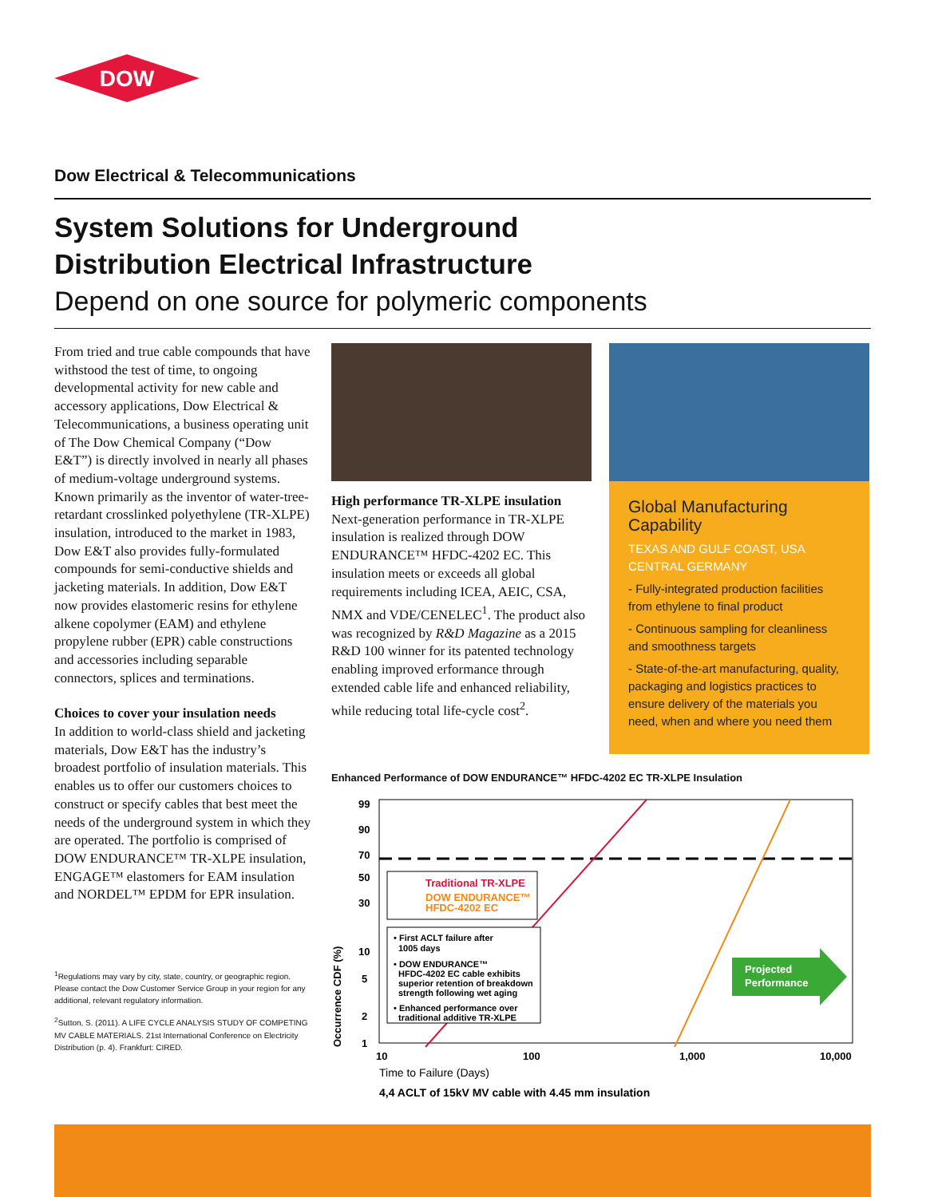DOW
Dow Electrical & Telecommunications
System Solutions for Underground
Distribution Electrical Infrastructure
Depend on one source for polymeric components
From tried and true cable compounds that have withstood the test of time, to ongoing developmental activity for new cable and accessory applications, Dow Electrical & Telecommunications, a business operating unit of The Dow Chemical Company (“Dow E&T”) is directly involved in nearly all phases of medium-voltage underground systems. Known primarily as the inventor of water-tree-retardant crosslinked polyethylene (TR-XLPE) insulation, introduced to the market in 1983, Dow E&T also provides fully-formulated compounds for semi-conductive shields and jacketing materials. In addition, Dow E&T now provides elastomeric resins for ethylene alkene copolymer (EAM) and ethylene propylene rubber (EPR) cable constructions and accessories including separable connectors, splices and terminations.
Choices to cover your insulation needs
In addition to world-class shield and jacketing materials, Dow E&T has the industry’s broadest portfolio of insulation materials. This enables us to offer our customers choices to construct or specify cables that best meet the needs of the underground system in which they are operated. The portfolio is comprised of DOW ENDURANCE™ TR-XLPE insulation, ENGAGE™ elastomers for EAM insulation and NORDEL™ EPDM for EPR insulation.
<sup>1</sup> Regulations may vary by city, state, country, or geographic region. Please contact the Dow Customer Service Group in your region for any additional, relevant regulatory information.
<sup>2</sup> Sutton, S. (2011). A LIFE CYCLE ANALYSIS STUDY OF COMPETING MV CABLE MATERIALS. 21st International Conference on Electricity Distribution (p. 4). Frankfurt: CIRED.
High performance TR-XLPE insulation
Next-generation performance in TR-XLPE insulation is realized through DOW ENDURANCE™ HFDC-4202 EC. This insulation meets or exceeds all global requirements including ICEA, AEIC, CSA, NMX and VDE/CENELEC<sup>1</sup>. The product also was recognized by R&D Magazine as a 2015 R&D 100 winner for its patented technology enabling improved erformance through extended cable life and enhanced reliability, while reducing total life-cycle cost<sup>2</sup>.
Global Manufacturing Capability
TEXAS AND GULF COAST, USA
CENTRAL GERMANY
- Fully-integrated production facilities from ethylene to final product
- Continuous sampling for cleanliness and smoothness targets
- State-of-the-art manufacturing, quality, packaging and logistics practices to ensure delivery of the materials you need, when and where you need them
Enhanced Performance of DOW ENDURANCE™ HFDC-4202 EC TR-XLPE Insulation
99
90
70
50
30
10
5
2
1
Traditional TR-XLPE
DOW ENDURANCE™
HFDC-4202 EC
• First ACLT failure after
1005 days
• DOW ENDURANCE™
HFDC-4202 EC cable exhibits
superior retention of breakdown
strength following wet aging
• Enhanced performance over
traditional additive TR-XLPE
Projected
Performance
Occurrence CDF (%)
10
100
1,000
10,000
Time to Failure (Days)
4,4 ACLT of 15kV MV cable with 4.45 mm insulation